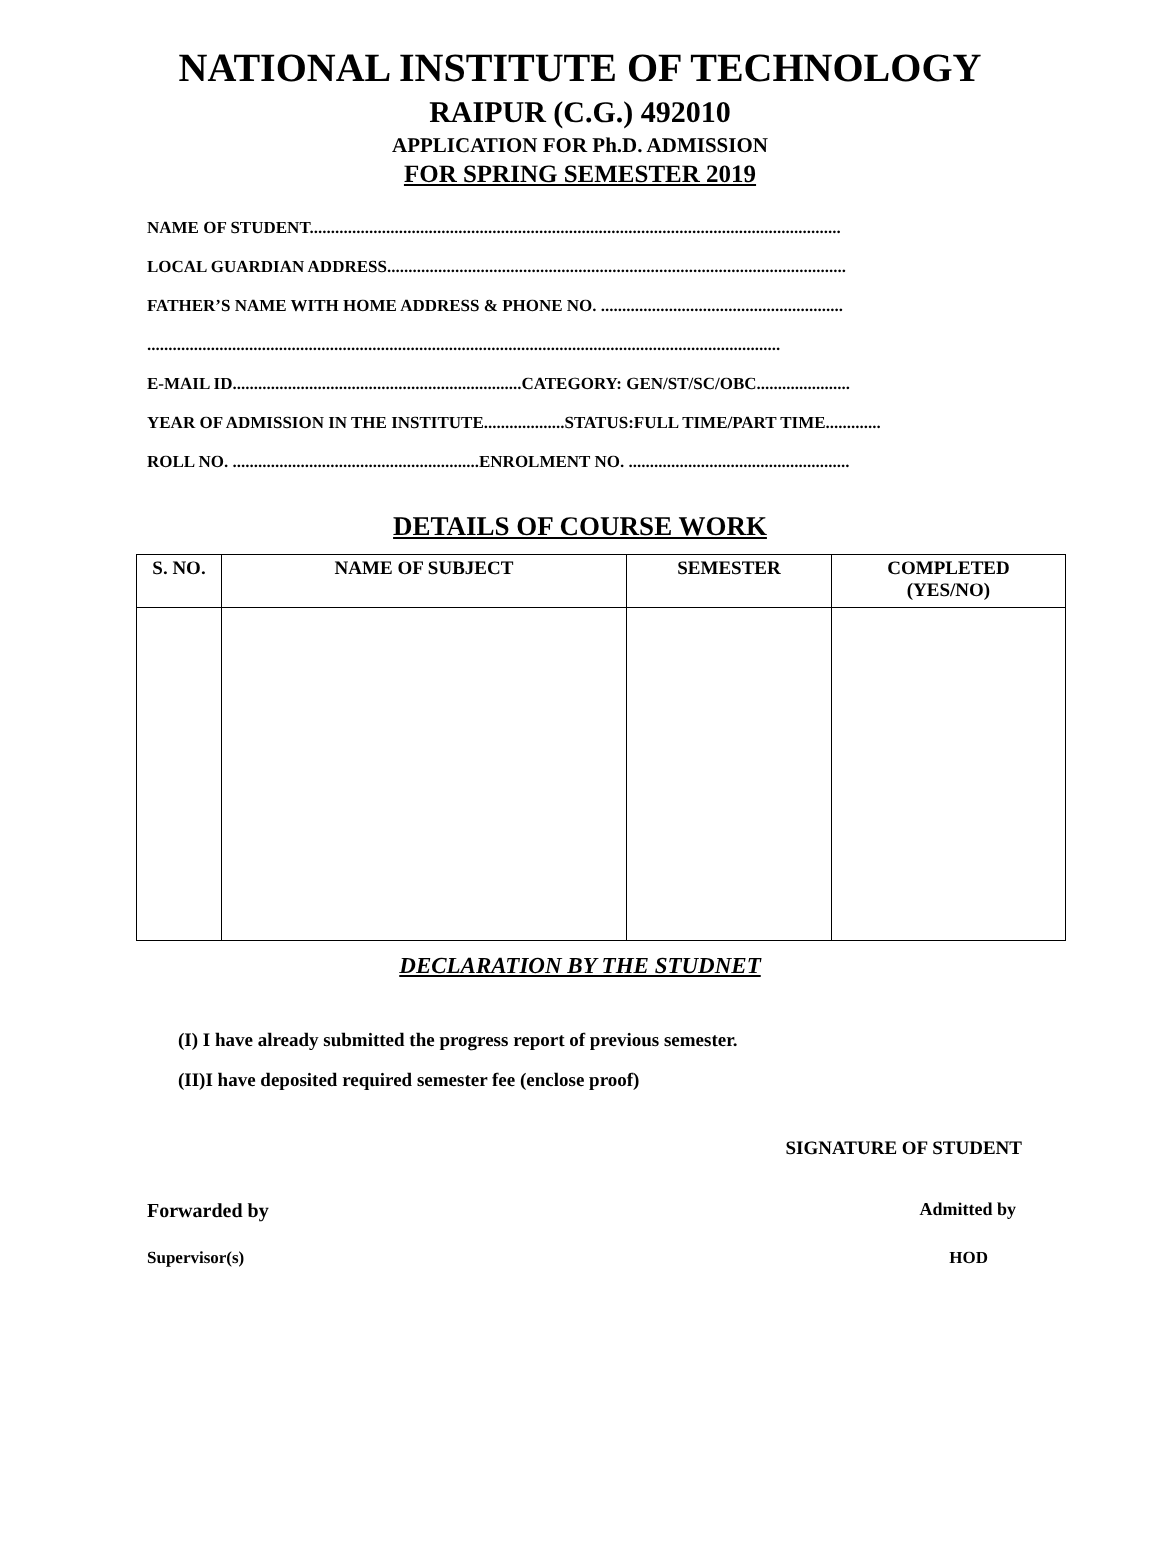NATIONAL INSTITUTE OF TECHNOLOGY
RAIPUR (C.G.) 492010
APPLICATION FOR Ph.D. ADMISSION
FOR SPRING SEMESTER 2019
NAME OF STUDENT.............................................................................................................................
LOCAL GUARDIAN ADDRESS............................................................................................................
FATHER’S NAME WITH HOME ADDRESS & PHONE NO. .........................................................
.....................................................................................................................................................
E-MAIL ID....................................................................CATEGORY: GEN/ST/SC/OBC......................
YEAR OF ADMISSION IN THE INSTITUTE...................STATUS:FULL TIME/PART TIME.............
ROLL NO. ..........................................................ENROLMENT NO. ....................................................
DETAILS OF COURSE WORK
| S. NO. | NAME OF SUBJECT | SEMESTER | COMPLETED (YES/NO) |
| --- | --- | --- | --- |
DECLARATION BY THE STUDNET
(I) I have already submitted the progress report of previous semester.
(II)I have deposited required semester fee (enclose proof)
SIGNATURE OF STUDENT
Forwarded by Admitted by
Supervisor(s) HOD